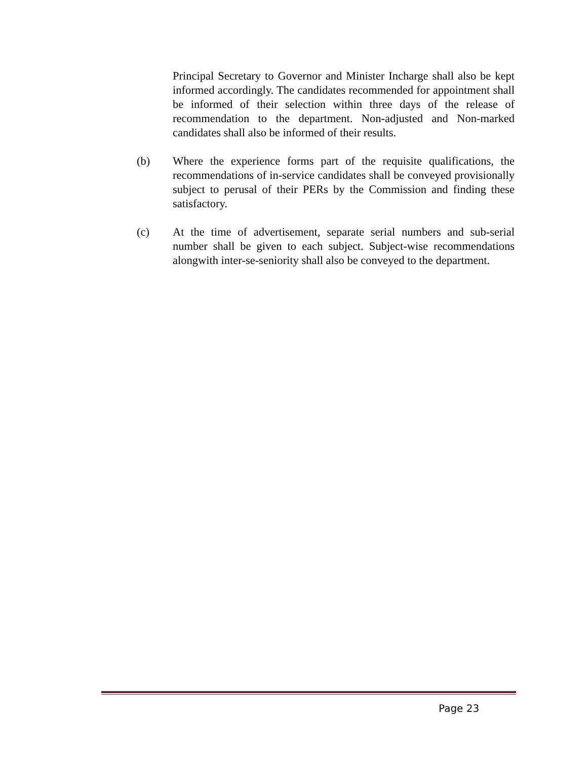Principal Secretary to Governor and Minister Incharge shall also be kept informed accordingly. The candidates recommended for appointment shall be informed of their selection within three days of the release of recommendation to the department. Non-adjusted and Non-marked candidates shall also be informed of their results.
(b) Where the experience forms part of the requisite qualifications, the recommendations of in-service candidates shall be conveyed provisionally subject to perusal of their PERs by the Commission and finding these satisfactory.
(c) At the time of advertisement, separate serial numbers and sub-serial number shall be given to each subject. Subject-wise recommendations alongwith inter-se-seniority shall also be conveyed to the department.
Page 23